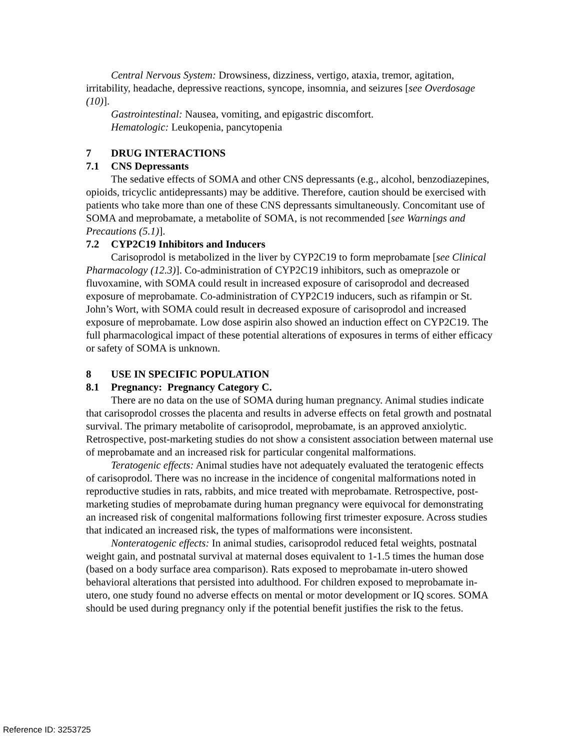Central Nervous System: Drowsiness, dizziness, vertigo, ataxia, tremor, agitation, irritability, headache, depressive reactions, syncope, insomnia, and seizures [see Overdosage (10)].
Gastrointestinal: Nausea, vomiting, and epigastric discomfort.
Hematologic: Leukopenia, pancytopenia
7 DRUG INTERACTIONS
7.1 CNS Depressants
The sedative effects of SOMA and other CNS depressants (e.g., alcohol, benzodiazepines, opioids, tricyclic antidepressants) may be additive. Therefore, caution should be exercised with patients who take more than one of these CNS depressants simultaneously. Concomitant use of SOMA and meprobamate, a metabolite of SOMA, is not recommended [see Warnings and Precautions (5.1)].
7.2 CYP2C19 Inhibitors and Inducers
Carisoprodol is metabolized in the liver by CYP2C19 to form meprobamate [see Clinical Pharmacology (12.3)]. Co-administration of CYP2C19 inhibitors, such as omeprazole or fluvoxamine, with SOMA could result in increased exposure of carisoprodol and decreased exposure of meprobamate. Co-administration of CYP2C19 inducers, such as rifampin or St. John’s Wort, with SOMA could result in decreased exposure of carisoprodol and increased exposure of meprobamate. Low dose aspirin also showed an induction effect on CYP2C19. The full pharmacological impact of these potential alterations of exposures in terms of either efficacy or safety of SOMA is unknown.
8 USE IN SPECIFIC POPULATION
8.1 Pregnancy: Pregnancy Category C.
There are no data on the use of SOMA during human pregnancy. Animal studies indicate that carisoprodol crosses the placenta and results in adverse effects on fetal growth and postnatal survival. The primary metabolite of carisoprodol, meprobamate, is an approved anxiolytic. Retrospective, post-marketing studies do not show a consistent association between maternal use of meprobamate and an increased risk for particular congenital malformations.
Teratogenic effects: Animal studies have not adequately evaluated the teratogenic effects of carisoprodol. There was no increase in the incidence of congenital malformations noted in reproductive studies in rats, rabbits, and mice treated with meprobamate. Retrospective, post-marketing studies of meprobamate during human pregnancy were equivocal for demonstrating an increased risk of congenital malformations following first trimester exposure. Across studies that indicated an increased risk, the types of malformations were inconsistent.
Nonteratogenic effects: In animal studies, carisoprodol reduced fetal weights, postnatal weight gain, and postnatal survival at maternal doses equivalent to 1-1.5 times the human dose (based on a body surface area comparison). Rats exposed to meprobamate in-utero showed behavioral alterations that persisted into adulthood. For children exposed to meprobamate in-utero, one study found no adverse effects on mental or motor development or IQ scores. SOMA should be used during pregnancy only if the potential benefit justifies the risk to the fetus.
Reference ID: 3253725